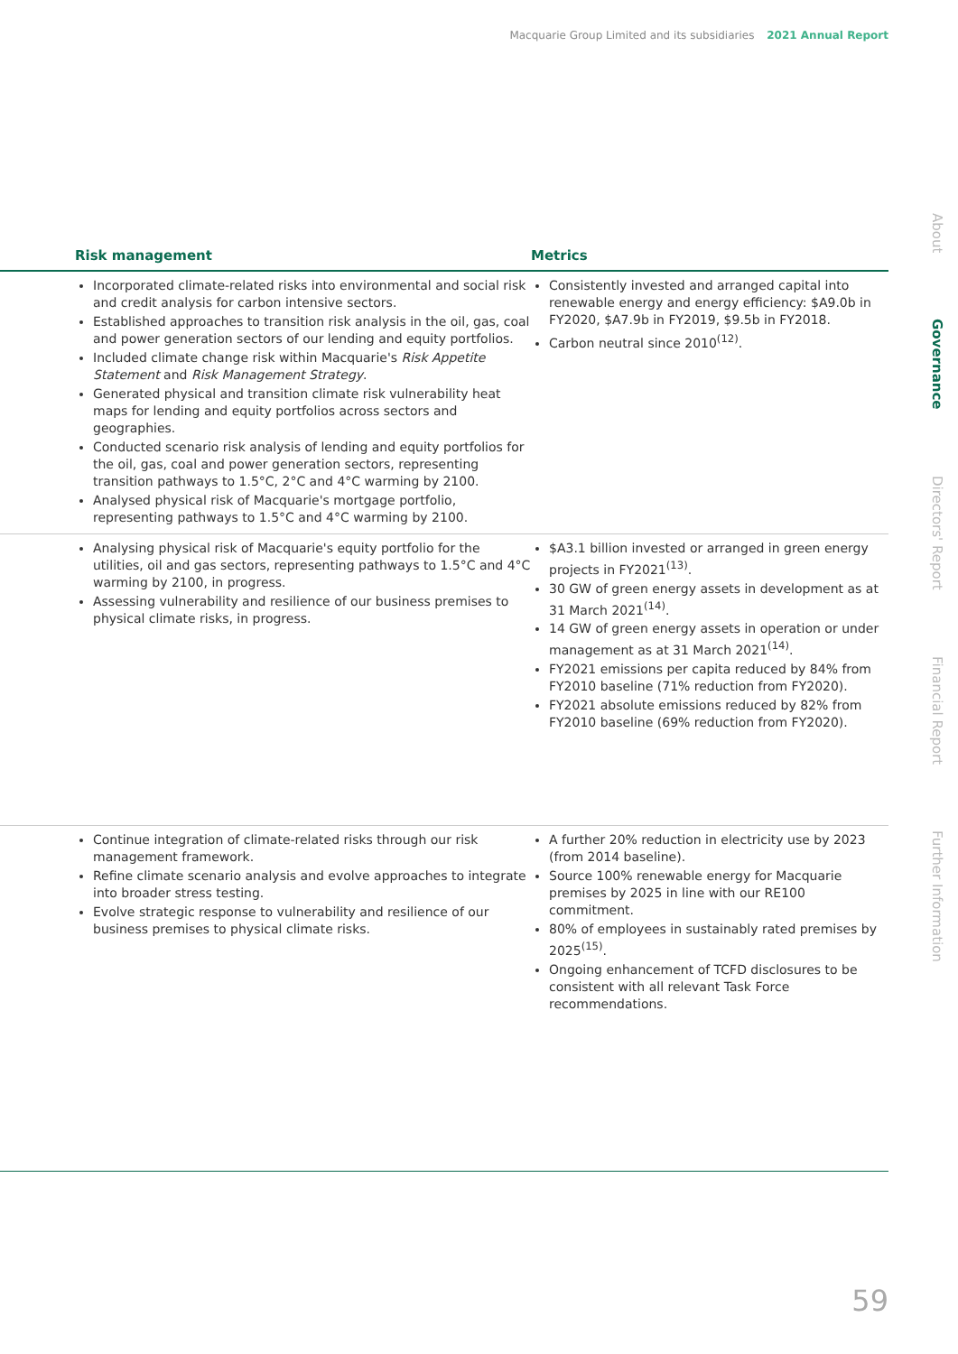Macquarie Group Limited and its subsidiaries 2021 Annual Report
About
Governance
Directors' Report
Financial Report
Further Information
| Risk management | Metrics |
| --- | --- |
| Incorporated climate-related risks into environmental and social risk and credit analysis for carbon intensive sectors. Established approaches to transition risk analysis in the oil, gas, coal and power generation sectors of our lending and equity portfolios. Included climate change risk within Macquarie's Risk Appetite Statement and Risk Management Strategy . Generated physical and transition climate risk vulnerability heat maps for lending and equity portfolios across sectors and geographies. Conducted scenario risk analysis of lending and equity portfolios for the oil, gas, coal and power generation sectors, representing transition pathways to 1.5°C, 2°C and 4°C warming by 2100. Analysed physical risk of Macquarie's mortgage portfolio, representing pathways to 1.5°C and 4°C warming by 2100. | Consistently invested and arranged capital into renewable energy and energy efficiency: $A9.0b in FY2020, $A7.9b in FY2019, $9.5b in FY2018. Carbon neutral since 2010<sup>(12)</sup>. |
| Analysing physical risk of Macquarie's equity portfolio for the utilities, oil and gas sectors, representing pathways to 1.5°C and 4°C warming by 2100, in progress. Assessing vulnerability and resilience of our business premises to physical climate risks, in progress. | $A3.1 billion invested or arranged in green energy projects in FY2021<sup>(13)</sup>. 30 GW of green energy assets in development as at 31 March 2021<sup>(14)</sup>. 14 GW of green energy assets in operation or under management as at 31 March 2021<sup>(14)</sup>. FY2021 emissions per capita reduced by 84% from FY2010 baseline (71% reduction from FY2020). FY2021 absolute emissions reduced by 82% from FY2010 baseline (69% reduction from FY2020). |
| Continue integration of climate-related risks through our risk management framework. Refine climate scenario analysis and evolve approaches to integrate into broader stress testing. Evolve strategic response to vulnerability and resilience of our business premises to physical climate risks. | A further 20% reduction in electricity use by 2023 (from 2014 baseline). Source 100% renewable energy for Macquarie premises by 2025 in line with our RE100 commitment. 80% of employees in sustainably rated premises by 2025<sup>(15)</sup>. Ongoing enhancement of TCFD disclosures to be consistent with all relevant Task Force recommendations. |
59